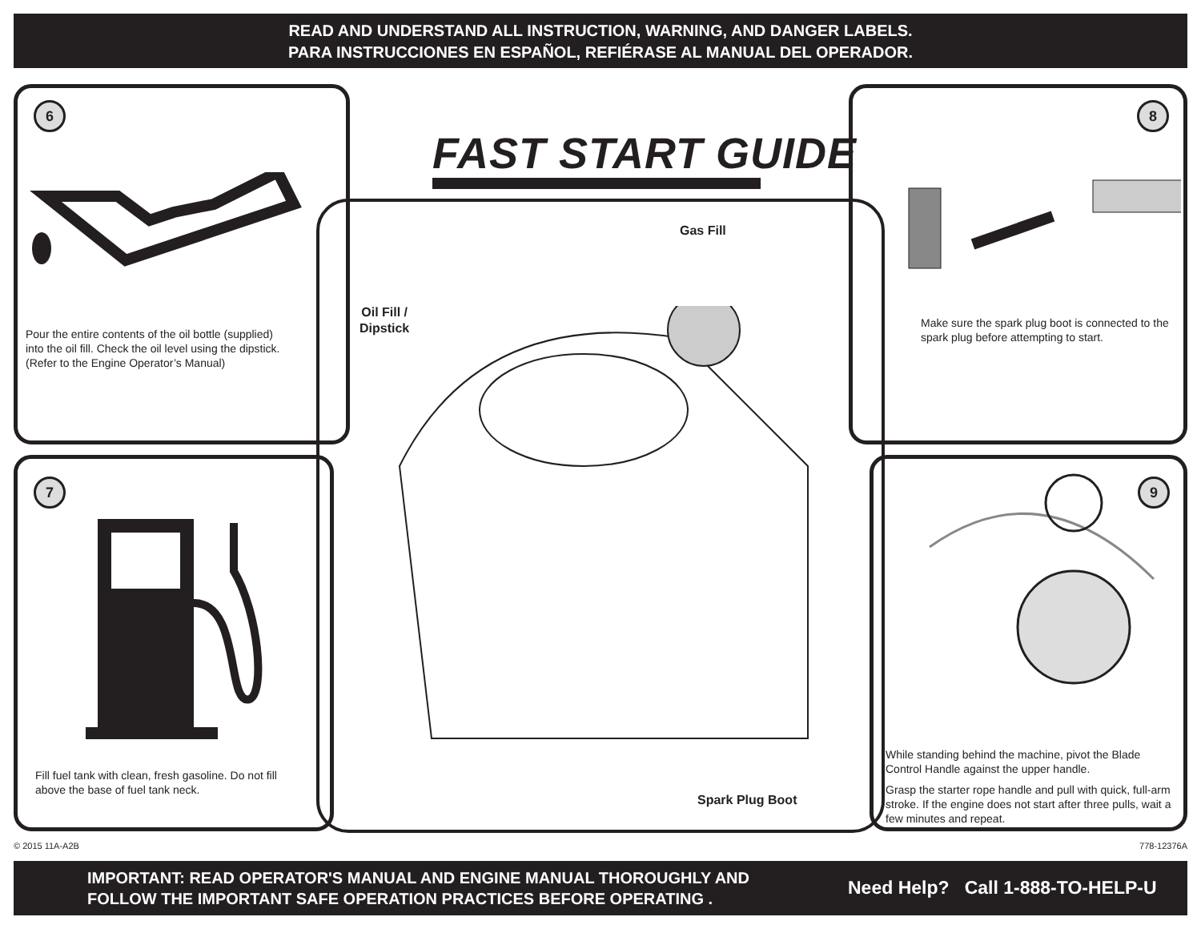READ AND UNDERSTAND ALL INSTRUCTION, WARNING, AND DANGER LABELS.
PARA INSTRUCCIONES EN ESPAÑOL, REFIÉRASE AL MANUAL DEL OPERADOR.
6
Pour the entire contents of the oil bottle (supplied) into the oil fill. Check the oil level using the dipstick. (Refer to the Engine Operator’s Manual)
7
Fill fuel tank with clean, fresh gasoline. Do not fill above the base of fuel tank neck.
FAST START GUIDE
Gas Fill
Oil Fill /
Dipstick
Spark Plug Boot
8
Make sure the spark plug boot is connected to the spark plug before attempting to start.
9
While standing behind the machine, pivot the Blade Control Handle against the upper handle.
Grasp the starter rope handle and pull with quick, full-arm stroke. If the engine does not start after three pulls, wait a few minutes and repeat.
© 2015 11A-A2B 778-12376A
IMPORTANT: READ OPERATOR'S MANUAL AND ENGINE MANUAL THOROUGHLY AND
FOLLOW THE IMPORTANT SAFE OPERATION PRACTICES BEFORE OPERATING .
Need Help? Call 1-888-TO-HELP-U